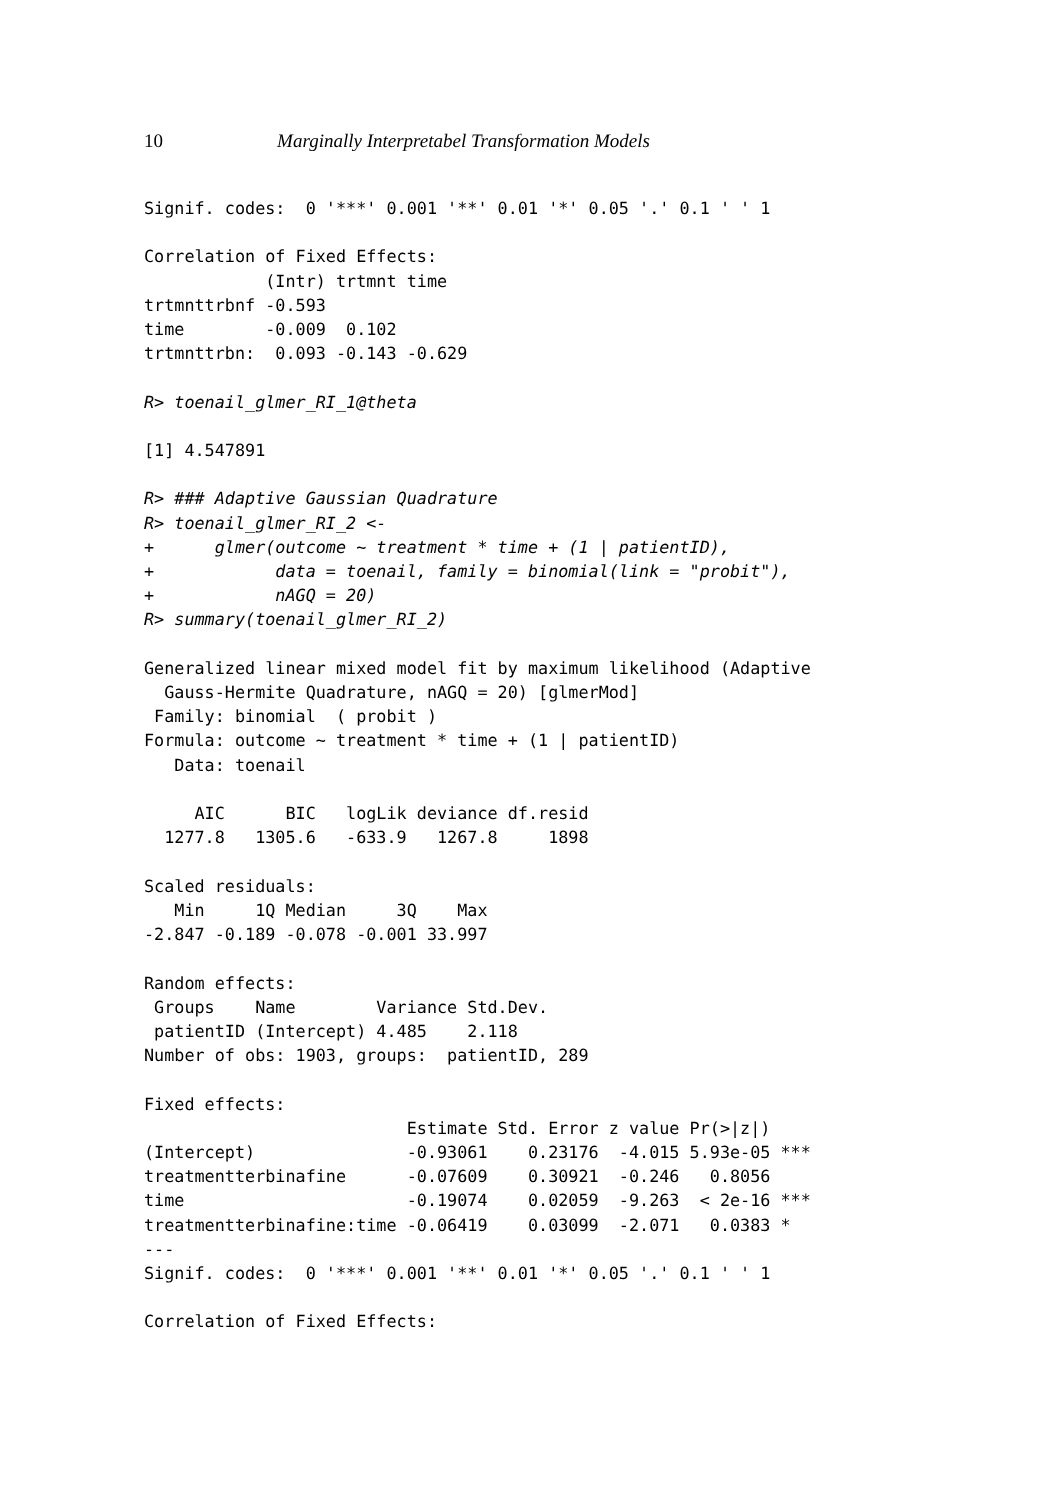10 Marginally Interpretabel Transformation Models
Signif. codes:  0 '***' 0.001 '**' 0.01 '*' 0.05 '.' 0.1 ' ' 1

Correlation of Fixed Effects:
            (Intr) trtmnt time
trtmnttrbnf -0.593
time        -0.009  0.102
trtmnttrbn:  0.093 -0.143 -0.629

R> toenail_glmer_RI_1@theta

[1] 4.547891

R> ### Adaptive Gaussian Quadrature
R> toenail_glmer_RI_2 <-
+      glmer(outcome ~ treatment * time + (1 | patientID),
+            data = toenail, family = binomial(link = "probit"),
+            nAGQ = 20)
R> summary(toenail_glmer_RI_2)

Generalized linear mixed model fit by maximum likelihood (Adaptive
  Gauss-Hermite Quadrature, nAGQ = 20) [glmerMod]
 Family: binomial  ( probit )
Formula: outcome ~ treatment * time + (1 | patientID)
   Data: toenail

     AIC      BIC   logLik deviance df.resid
  1277.8   1305.6   -633.9   1267.8     1898

Scaled residuals:
   Min     1Q Median     3Q    Max
-2.847 -0.189 -0.078 -0.001 33.997

Random effects:
 Groups    Name        Variance Std.Dev.
 patientID (Intercept) 4.485    2.118
Number of obs: 1903, groups:  patientID, 289

Fixed effects:
                          Estimate Std. Error z value Pr(>|z|)
(Intercept)               -0.93061    0.23176  -4.015 5.93e-05 ***
treatmentterbinafine      -0.07609    0.30921  -0.246   0.8056
time                      -0.19074    0.02059  -9.263  < 2e-16 ***
treatmentterbinafine:time -0.06419    0.03099  -2.071   0.0383 *
---
Signif. codes:  0 '***' 0.001 '**' 0.01 '*' 0.05 '.' 0.1 ' ' 1

Correlation of Fixed Effects: